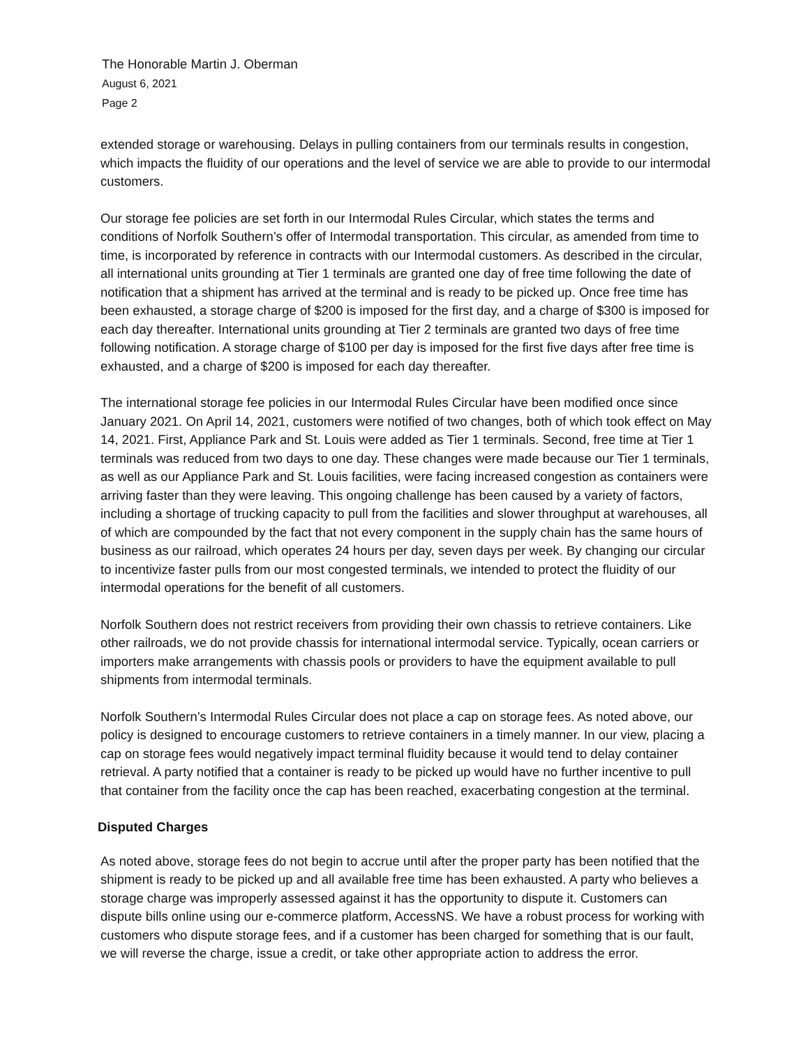The Honorable Martin J. Oberman
August 6, 2021
Page 2
extended storage or warehousing. Delays in pulling containers from our terminals results in congestion, which impacts the fluidity of our operations and the level of service we are able to provide to our intermodal customers.
Our storage fee policies are set forth in our Intermodal Rules Circular, which states the terms and conditions of Norfolk Southern’s offer of Intermodal transportation. This circular, as amended from time to time, is incorporated by reference in contracts with our Intermodal customers. As described in the circular, all international units grounding at Tier 1 terminals are granted one day of free time following the date of notification that a shipment has arrived at the terminal and is ready to be picked up. Once free time has been exhausted, a storage charge of $200 is imposed for the first day, and a charge of $300 is imposed for each day thereafter. International units grounding at Tier 2 terminals are granted two days of free time following notification. A storage charge of $100 per day is imposed for the first five days after free time is exhausted, and a charge of $200 is imposed for each day thereafter.
The international storage fee policies in our Intermodal Rules Circular have been modified once since January 2021. On April 14, 2021, customers were notified of two changes, both of which took effect on May 14, 2021. First, Appliance Park and St. Louis were added as Tier 1 terminals. Second, free time at Tier 1 terminals was reduced from two days to one day. These changes were made because our Tier 1 terminals, as well as our Appliance Park and St. Louis facilities, were facing increased congestion as containers were arriving faster than they were leaving. This ongoing challenge has been caused by a variety of factors, including a shortage of trucking capacity to pull from the facilities and slower throughput at warehouses, all of which are compounded by the fact that not every component in the supply chain has the same hours of business as our railroad, which operates 24 hours per day, seven days per week. By changing our circular to incentivize faster pulls from our most congested terminals, we intended to protect the fluidity of our intermodal operations for the benefit of all customers.
Norfolk Southern does not restrict receivers from providing their own chassis to retrieve containers. Like other railroads, we do not provide chassis for international intermodal service. Typically, ocean carriers or importers make arrangements with chassis pools or providers to have the equipment available to pull shipments from intermodal terminals.
Norfolk Southern’s Intermodal Rules Circular does not place a cap on storage fees. As noted above, our policy is designed to encourage customers to retrieve containers in a timely manner. In our view, placing a cap on storage fees would negatively impact terminal fluidity because it would tend to delay container retrieval. A party notified that a container is ready to be picked up would have no further incentive to pull that container from the facility once the cap has been reached, exacerbating congestion at the terminal.
Disputed Charges
As noted above, storage fees do not begin to accrue until after the proper party has been notified that the shipment is ready to be picked up and all available free time has been exhausted. A party who believes a storage charge was improperly assessed against it has the opportunity to dispute it. Customers can dispute bills online using our e-commerce platform, AccessNS. We have a robust process for working with customers who dispute storage fees, and if a customer has been charged for something that is our fault, we will reverse the charge, issue a credit, or take other appropriate action to address the error.